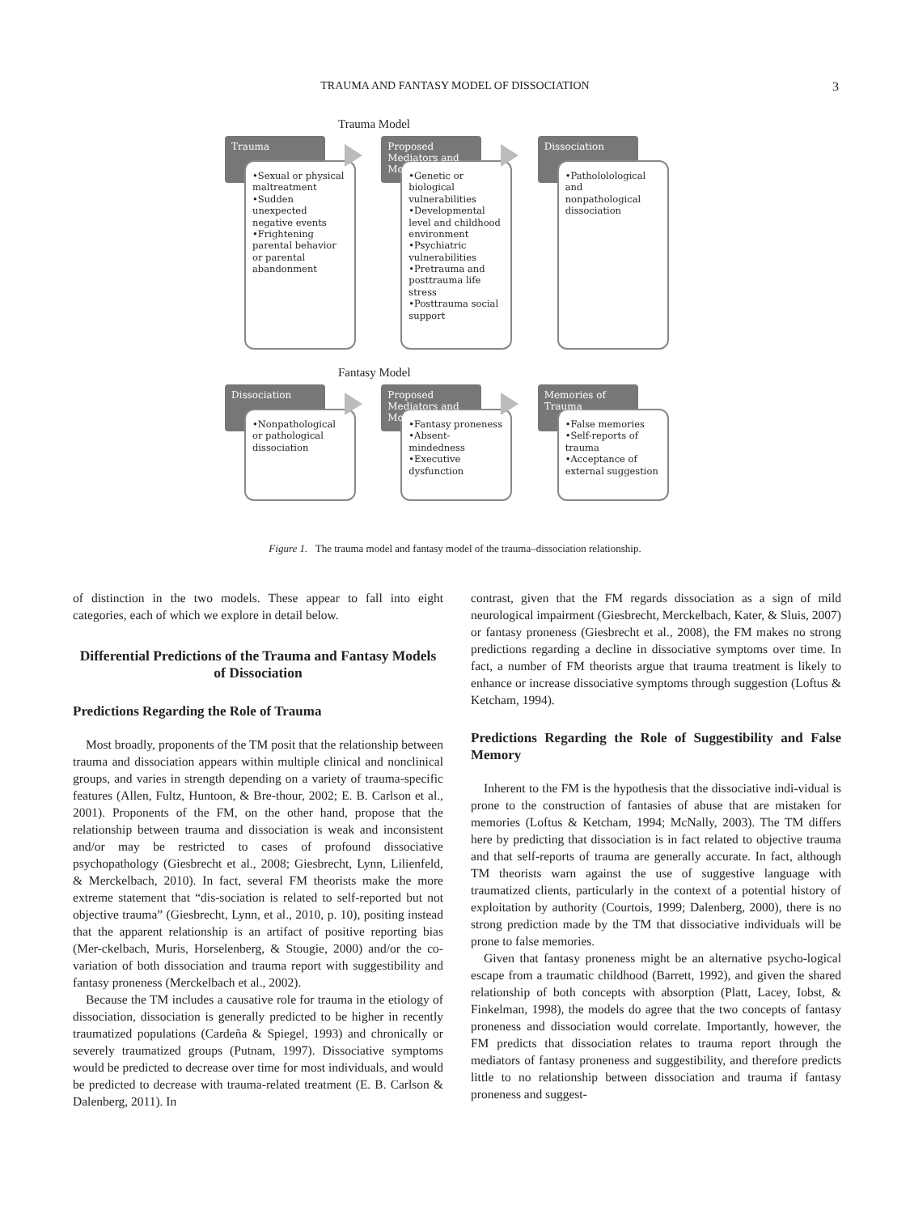TRAUMA AND FANTASY MODEL OF DISSOCIATION
3
Trauma Model
Trauma
•Sexual or physical maltreatment
•Sudden unexpected negative events
•Frightening parental behavior or parental abandonment
Proposed Mediators and Moderators
•Genetic or biological vulnerabilities
•Developmental level and childhood environment
•Psychiatric vulnerabilities
•Pretrauma and posttrauma life stress
•Posttrauma social support
Dissociation
•Pathololological and nonpathological dissociation
Fantasy Model
Dissociation
•Nonpathological or pathological dissociation
Proposed Mediators and Moderators
•Fantasy proneness
•Absent-mindedness
•Executive dysfunction
Memories of Trauma
•False memories
•Self-reports of trauma
•Acceptance of external suggestion
Figure 1. The trauma model and fantasy model of the trauma–dissociation relationship.
of distinction in the two models. These appear to fall into eight categories, each of which we explore in detail below.
Differential Predictions of the Trauma and Fantasy Models of Dissociation
Predictions Regarding the Role of Trauma
Most broadly, proponents of the TM posit that the relationship between trauma and dissociation appears within multiple clinical and nonclinical groups, and varies in strength depending on a variety of trauma-specific features (Allen, Fultz, Huntoon, & Bre-thour, 2002; E. B. Carlson et al., 2001). Proponents of the FM, on the other hand, propose that the relationship between trauma and dissociation is weak and inconsistent and/or may be restricted to cases of profound dissociative psychopathology (Giesbrecht et al., 2008; Giesbrecht, Lynn, Lilienfeld, & Merckelbach, 2010). In fact, several FM theorists make the more extreme statement that “dis-sociation is related to self-reported but not objective trauma” (Giesbrecht, Lynn, et al., 2010, p. 10), positing instead that the apparent relationship is an artifact of positive reporting bias (Mer-ckelbach, Muris, Horselenberg, & Stougie, 2000) and/or the co-variation of both dissociation and trauma report with suggestibility and fantasy proneness (Merckelbach et al., 2002).
Because the TM includes a causative role for trauma in the etiology of dissociation, dissociation is generally predicted to be higher in recently traumatized populations (Cardeña & Spiegel, 1993) and chronically or severely traumatized groups (Putnam, 1997). Dissociative symptoms would be predicted to decrease over time for most individuals, and would be predicted to decrease with trauma-related treatment (E. B. Carlson & Dalenberg, 2011). In
contrast, given that the FM regards dissociation as a sign of mild neurological impairment (Giesbrecht, Merckelbach, Kater, & Sluis, 2007) or fantasy proneness (Giesbrecht et al., 2008), the FM makes no strong predictions regarding a decline in dissociative symptoms over time. In fact, a number of FM theorists argue that trauma treatment is likely to enhance or increase dissociative symptoms through suggestion (Loftus & Ketcham, 1994).
Predictions Regarding the Role of Suggestibility and False Memory
Inherent to the FM is the hypothesis that the dissociative indi-vidual is prone to the construction of fantasies of abuse that are mistaken for memories (Loftus & Ketcham, 1994; McNally, 2003). The TM differs here by predicting that dissociation is in fact related to objective trauma and that self-reports of trauma are generally accurate. In fact, although TM theorists warn against the use of suggestive language with traumatized clients, particularly in the context of a potential history of exploitation by authority (Courtois, 1999; Dalenberg, 2000), there is no strong prediction made by the TM that dissociative individuals will be prone to false memories.
Given that fantasy proneness might be an alternative psycho-logical escape from a traumatic childhood (Barrett, 1992), and given the shared relationship of both concepts with absorption (Platt, Lacey, Iobst, & Finkelman, 1998), the models do agree that the two concepts of fantasy proneness and dissociation would correlate. Importantly, however, the FM predicts that dissociation relates to trauma report through the mediators of fantasy proneness and suggestibility, and therefore predicts little to no relationship between dissociation and trauma if fantasy proneness and suggest-